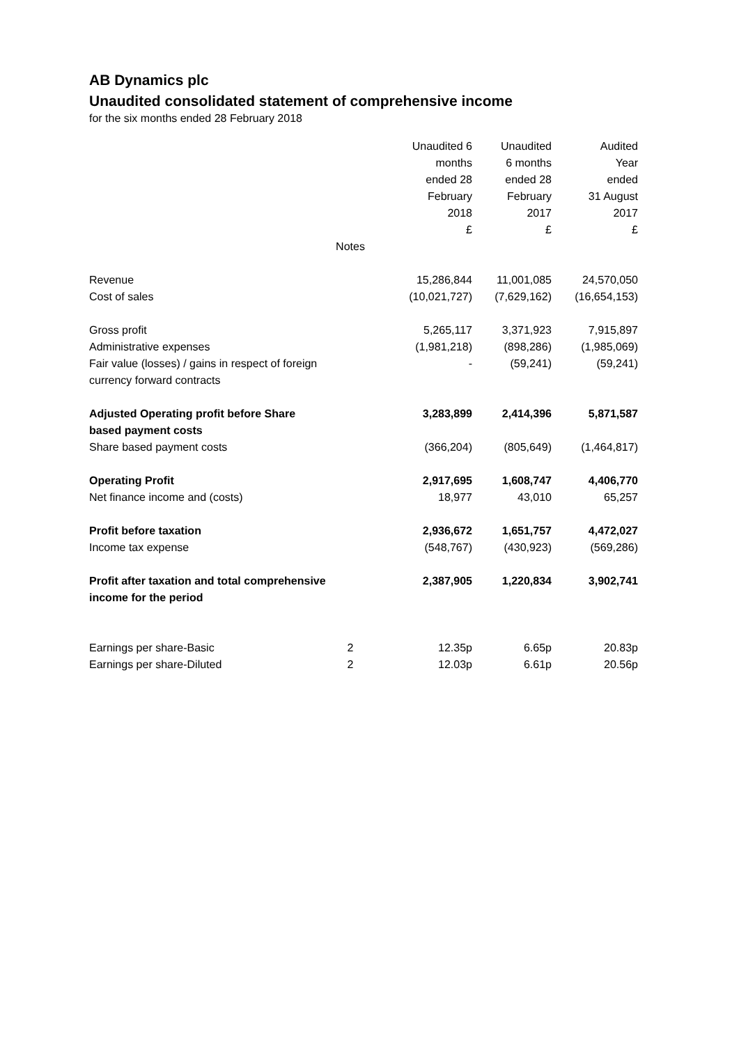AB Dynamics plc
Unaudited consolidated statement of comprehensive income
for the six months ended 28 February 2018
| | | Unaudited 6 months ended 28 February 2018 £ | Unaudited 6 months ended 28 February 2017 £ | Audited Year ended 31 August 2017 £ |
| --- | --- | --- | --- | --- |
| | Notes | | | |
| Revenue | | 15,286,844 | 11,001,085 | 24,570,050 |
| Cost of sales | | (10,021,727) | (7,629,162) | (16,654,153) |
| Gross profit | | 5,265,117 | 3,371,923 | 7,915,897 |
| Administrative expenses | | (1,981,218) | (898,286) | (1,985,069) |
| Fair value (losses) / gains in respect of foreign currency forward contracts | | - | (59,241) | (59,241) |
| Adjusted Operating profit before Share based payment costs | | 3,283,899 | 2,414,396 | 5,871,587 |
| Share based payment costs | | (366,204) | (805,649) | (1,464,817) |
| Operating Profit | | 2,917,695 | 1,608,747 | 4,406,770 |
| Net finance income and (costs) | | 18,977 | 43,010 | 65,257 |
| Profit before taxation | | 2,936,672 | 1,651,757 | 4,472,027 |
| Income tax expense | | (548,767) | (430,923) | (569,286) |
| Profit after taxation and total comprehensive income for the period | | 2,387,905 | 1,220,834 | 3,902,741 |
| Earnings per share-Basic | 2 | 12.35p | 6.65p | 20.83p |
| Earnings per share-Diluted | 2 | 12.03p | 6.61p | 20.56p |